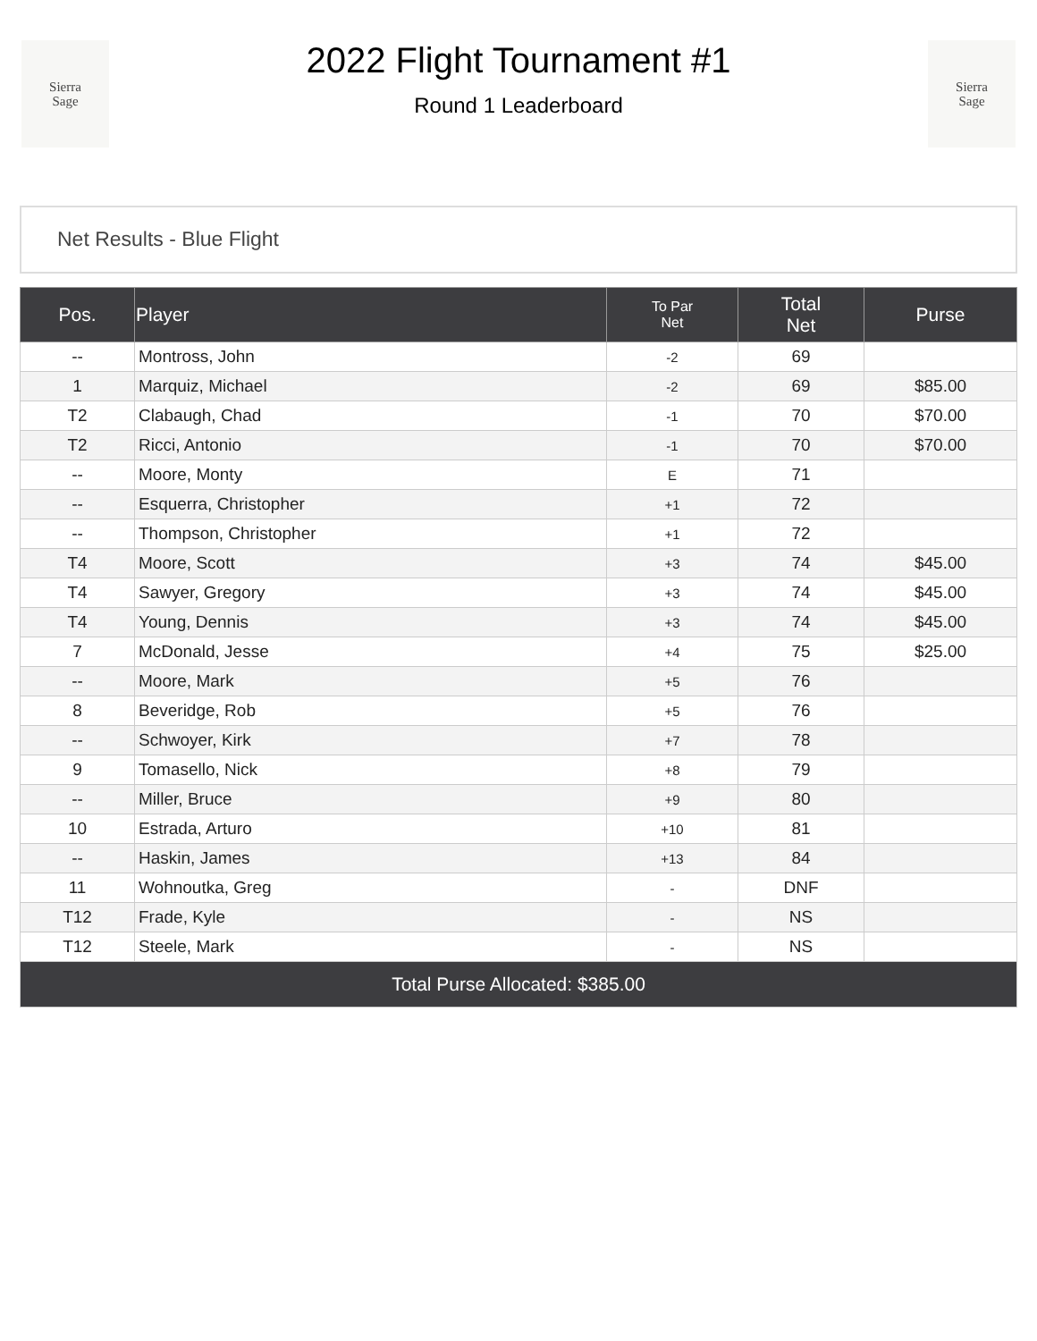Sierra
Sage
2022 Flight Tournament #1
Round 1 Leaderboard
Sierra
Sage
Net Results - Blue Flight
| Pos. | Player | To Par Net | Total Net | Purse |
| --- | --- | --- | --- | --- |
| -- | Montross, John | -2 | 69 | |
| 1 | Marquiz, Michael | -2 | 69 | $85.00 |
| T2 | Clabaugh, Chad | -1 | 70 | $70.00 |
| T2 | Ricci, Antonio | -1 | 70 | $70.00 |
| -- | Moore, Monty | E | 71 | |
| -- | Esquerra, Christopher | +1 | 72 | |
| -- | Thompson, Christopher | +1 | 72 | |
| T4 | Moore, Scott | +3 | 74 | $45.00 |
| T4 | Sawyer, Gregory | +3 | 74 | $45.00 |
| T4 | Young, Dennis | +3 | 74 | $45.00 |
| 7 | McDonald, Jesse | +4 | 75 | $25.00 |
| -- | Moore, Mark | +5 | 76 | |
| 8 | Beveridge, Rob | +5 | 76 | |
| -- | Schwoyer, Kirk | +7 | 78 | |
| 9 | Tomasello, Nick | +8 | 79 | |
| -- | Miller, Bruce | +9 | 80 | |
| 10 | Estrada, Arturo | +10 | 81 | |
| -- | Haskin, James | +13 | 84 | |
| 11 | Wohnoutka, Greg | - | DNF | |
| T12 | Frade, Kyle | - | NS | |
| T12 | Steele, Mark | - | NS | |
| Total Purse Allocated: $385.00 | | | | |